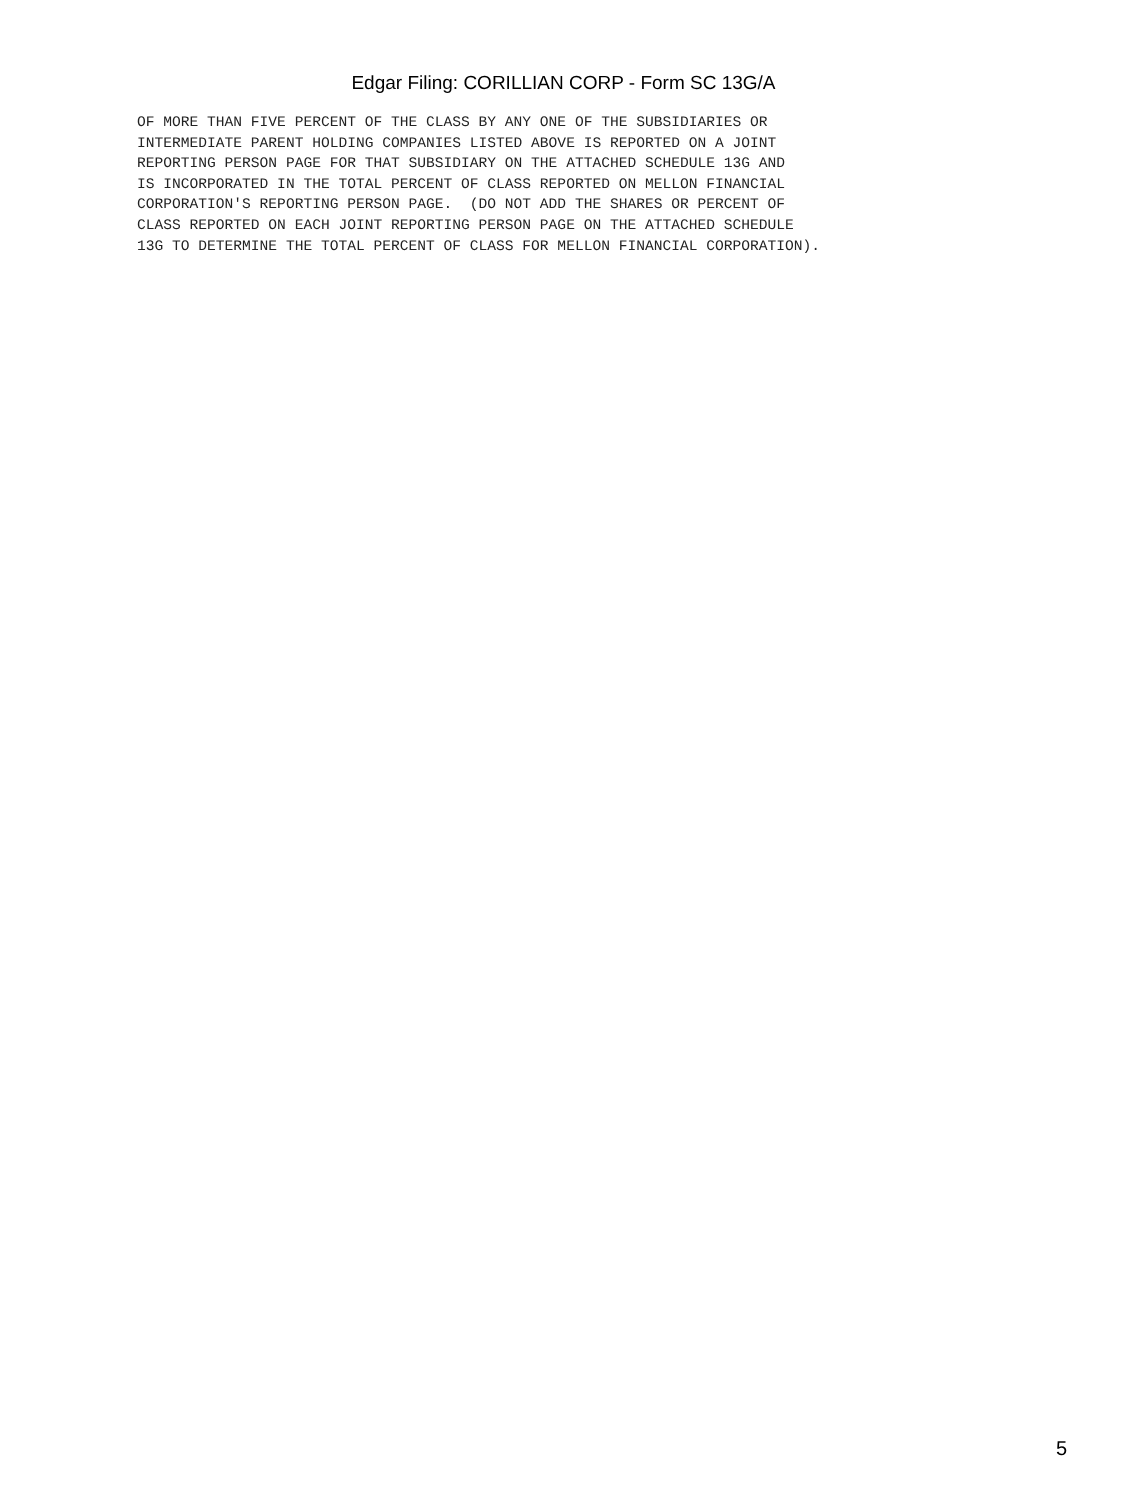Edgar Filing: CORILLIAN CORP - Form SC 13G/A
OF MORE THAN FIVE PERCENT OF THE CLASS BY ANY ONE OF THE SUBSIDIARIES OR
INTERMEDIATE PARENT HOLDING COMPANIES LISTED ABOVE IS REPORTED ON A JOINT
REPORTING PERSON PAGE FOR THAT SUBSIDIARY ON THE ATTACHED SCHEDULE 13G AND
IS INCORPORATED IN THE TOTAL PERCENT OF CLASS REPORTED ON MELLON FINANCIAL
CORPORATION'S REPORTING PERSON PAGE.  (DO NOT ADD THE SHARES OR PERCENT OF
CLASS REPORTED ON EACH JOINT REPORTING PERSON PAGE ON THE ATTACHED SCHEDULE
13G TO DETERMINE THE TOTAL PERCENT OF CLASS FOR MELLON FINANCIAL CORPORATION).
5